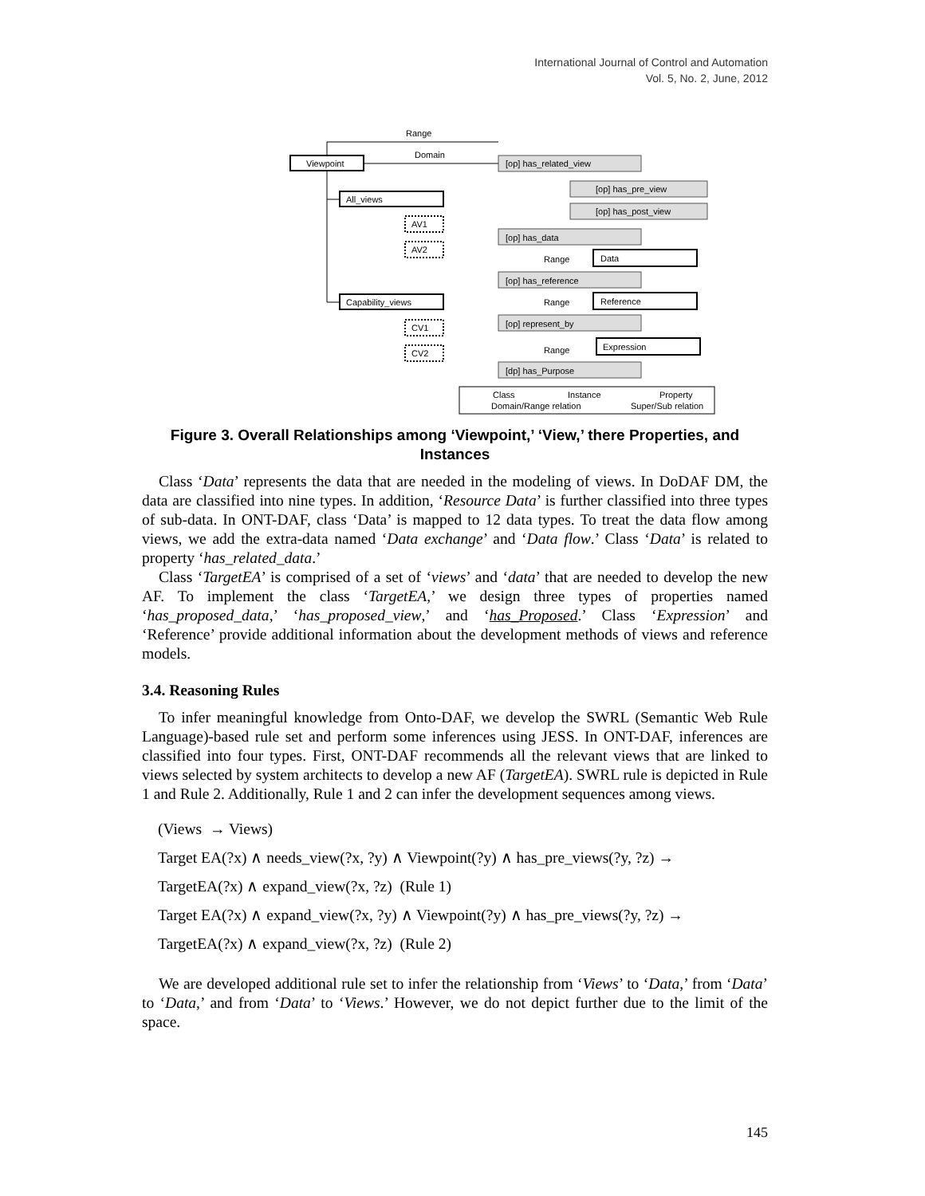International Journal of Control and Automation
Vol. 5, No. 2, June, 2012
Range
Domain
Viewpoint
All_views
AV1
AV2
Capability_views
CV1
CV2
[op] has_related_view
[op] has_pre_view
[op] has_post_view
[op] has_data
Range
Data
[op] has_reference
Range
Reference
[op] represent_by
Range
Expression
[dp] has_Purpose
Class
Instance
Property
Domain/Range relation
Super/Sub relation
Figure 3. Overall Relationships among ‘Viewpoint,’ ‘View,’ there Properties, and Instances
Class ‘Data’ represents the data that are needed in the modeling of views. In DoDAF DM, the data are classified into nine types. In addition, ‘Resource Data’ is further classified into three types of sub-data. In ONT-DAF, class ‘Data’ is mapped to 12 data types. To treat the data flow among views, we add the extra-data named ‘Data exchange’ and ‘Data flow.’ Class ‘Data’ is related to property ‘has_related_data.’
Class ‘TargetEA’ is comprised of a set of ‘views’ and ‘data’ that are needed to develop the new AF. To implement the class ‘TargetEA,’ we design three types of properties named ‘has_proposed_data,’ ‘has_proposed_view,’ and ‘has_Proposed.’ Class ‘Expression’ and ‘Reference’ provide additional information about the development methods of views and reference models.
3.4. Reasoning Rules
To infer meaningful knowledge from Onto-DAF, we develop the SWRL (Semantic Web Rule Language)-based rule set and perform some inferences using JESS. In ONT-DAF, inferences are classified into four types. First, ONT-DAF recommends all the relevant views that are linked to views selected by system architects to develop a new AF (TargetEA). SWRL rule is depicted in Rule 1 and Rule 2. Additionally, Rule 1 and 2 can infer the development sequences among views.
(Views → Views)
Target EA(?x) ∧ needs_view(?x, ?y) ∧ Viewpoint(?y) ∧ has_pre_views(?y, ?z) →
TargetEA(?x) ∧ expand_view(?x, ?z) (Rule 1)
Target EA(?x) ∧ expand_view(?x, ?y) ∧ Viewpoint(?y) ∧ has_pre_views(?y, ?z) →
TargetEA(?x) ∧ expand_view(?x, ?z) (Rule 2)
We are developed additional rule set to infer the relationship from ‘Views’ to ‘Data,’ from ‘Data’ to ‘Data,’ and from ‘Data’ to ‘Views.’ However, we do not depict further due to the limit of the space.
145